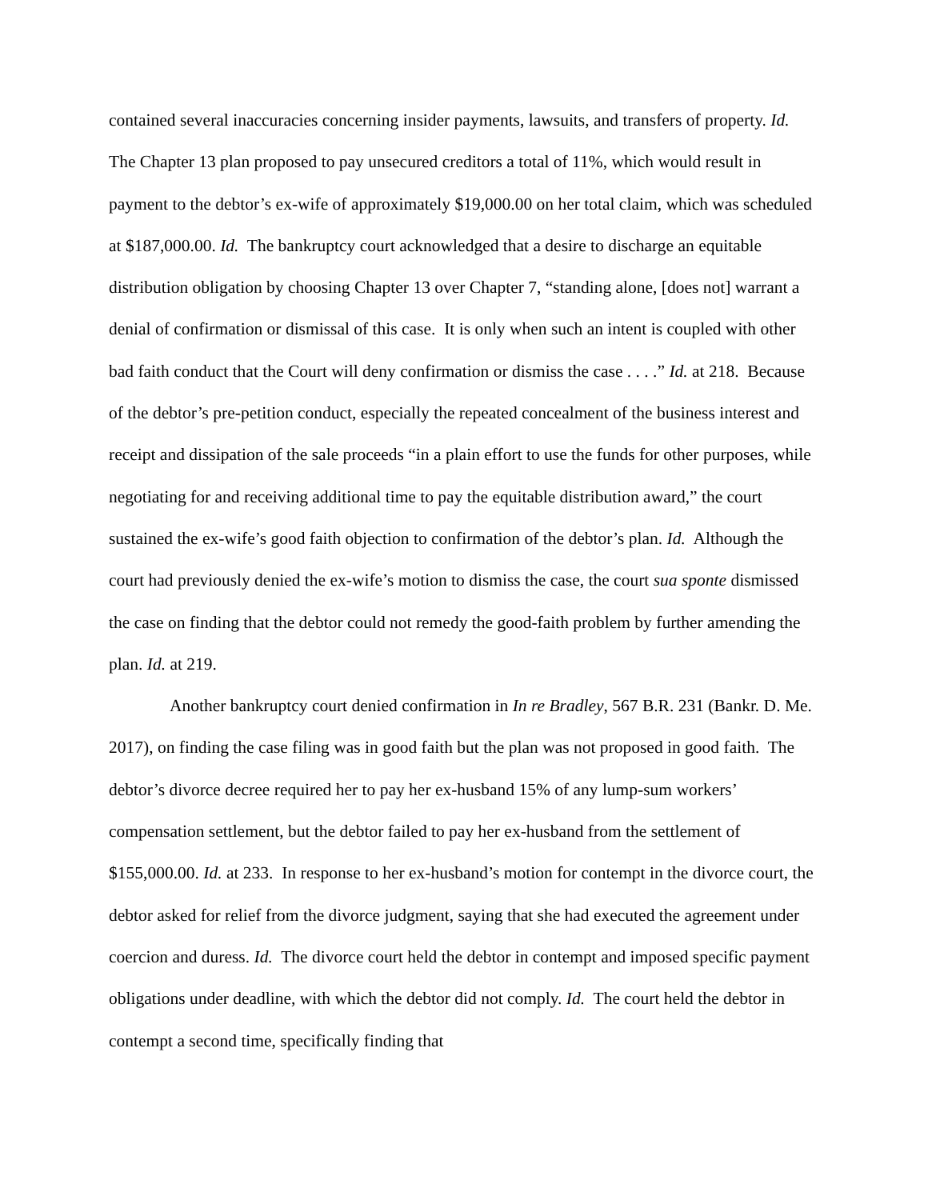contained several inaccuracies concerning insider payments, lawsuits, and transfers of property. Id. The Chapter 13 plan proposed to pay unsecured creditors a total of 11%, which would result in payment to the debtor’s ex-wife of approximately $19,000.00 on her total claim, which was scheduled at $187,000.00. Id. The bankruptcy court acknowledged that a desire to discharge an equitable distribution obligation by choosing Chapter 13 over Chapter 7, “standing alone, [does not] warrant a denial of confirmation or dismissal of this case. It is only when such an intent is coupled with other bad faith conduct that the Court will deny confirmation or dismiss the case . . . .” Id. at 218. Because of the debtor’s pre-petition conduct, especially the repeated concealment of the business interest and receipt and dissipation of the sale proceeds “in a plain effort to use the funds for other purposes, while negotiating for and receiving additional time to pay the equitable distribution award,” the court sustained the ex-wife’s good faith objection to confirmation of the debtor’s plan. Id. Although the court had previously denied the ex-wife’s motion to dismiss the case, the court sua sponte dismissed the case on finding that the debtor could not remedy the good-faith problem by further amending the plan. Id. at 219.
Another bankruptcy court denied confirmation in In re Bradley, 567 B.R. 231 (Bankr. D. Me. 2017), on finding the case filing was in good faith but the plan was not proposed in good faith. The debtor’s divorce decree required her to pay her ex-husband 15% of any lump-sum workers’ compensation settlement, but the debtor failed to pay her ex-husband from the settlement of $155,000.00. Id. at 233. In response to her ex-husband’s motion for contempt in the divorce court, the debtor asked for relief from the divorce judgment, saying that she had executed the agreement under coercion and duress. Id. The divorce court held the debtor in contempt and imposed specific payment obligations under deadline, with which the debtor did not comply. Id. The court held the debtor in contempt a second time, specifically finding that